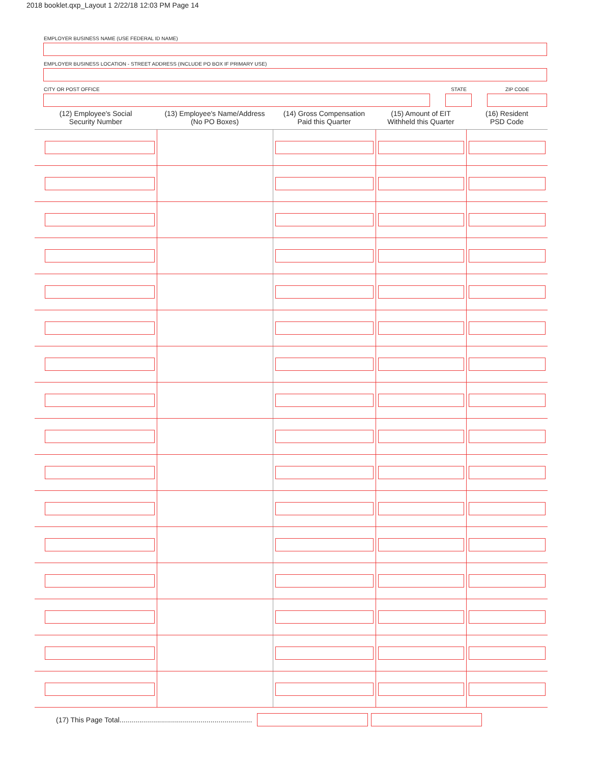2018 booklet.qxp_Layout 1 2/22/18 12:03 PM Page 14
EMPLOYER BUSINESS NAME (USE FEDERAL ID NAME)
EMPLOYER BUSINESS LOCATION - STREET ADDRESS (INCLUDE PO BOX IF PRIMARY USE)
CITY OR POST OFFICE STATE ZIP CODE
| (12) Employee's Social Security Number | (13) Employee's Name/Address (No PO Boxes) | (14) Gross Compensation Paid this Quarter | (15) Amount of EIT Withheld this Quarter | (16) Resident PSD Code |
| --- | --- | --- | --- | --- |
(17) This Page Total...................................................................